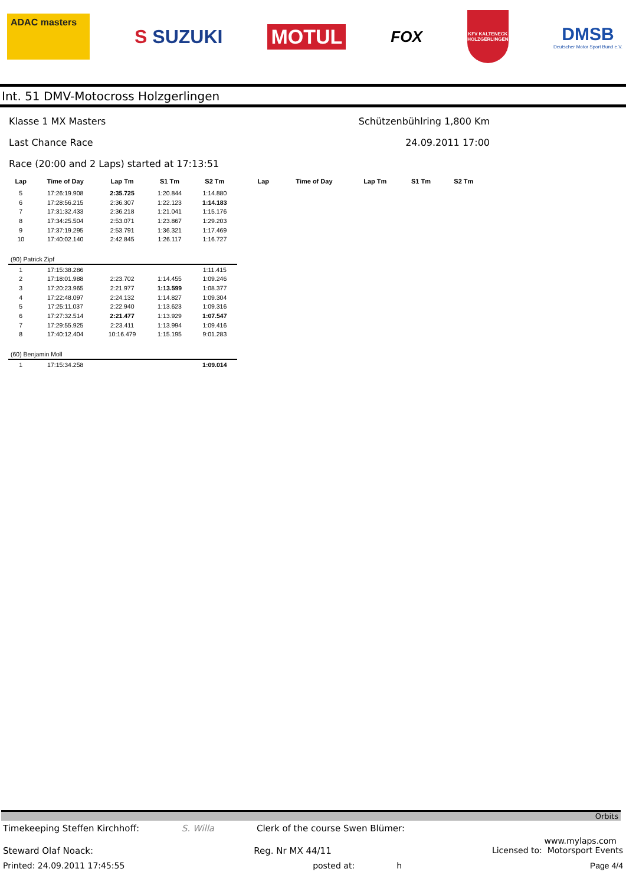ADAC masters
S SUZUKI MOTUL
FOX
KFV KALTENECK HOLZGERLINGEN
DMSB
Deutscher Motor Sport Bund e.V.
Int. 51 DMV-Motocross Holzgerlingen
Klasse 1 MX Masters Schützenbühlring 1,800 Km
Last Chance Race 24.09.2011 17:00
Race (20:00 and 2 Laps) started at 17:13:51
| Lap | Time of Day | Lap Tm | S1 Tm | S2 Tm |
| --- | --- | --- | --- | --- |
| 5 | 17:26:19.908 | 2:35.725 | 1:20.844 | 1:14.880 |
| 6 | 17:28:56.215 | 2:36.307 | 1:22.123 | 1:14.183 |
| 7 | 17:31:32.433 | 2:36.218 | 1:21.041 | 1:15.176 |
| 8 | 17:34:25.504 | 2:53.071 | 1:23.867 | 1:29.203 |
| 9 | 17:37:19.295 | 2:53.791 | 1:36.321 | 1:17.469 |
| 10 | 17:40:02.140 | 2:42.845 | 1:26.117 | 1:16.727 |
| (90) Patrick Zipf | | | | |
| 1 | 17:15:38.286 | | | 1:11.415 |
| 2 | 17:18:01.988 | 2:23.702 | 1:14.455 | 1:09.246 |
| 3 | 17:20:23.965 | 2:21.977 | 1:13.599 | 1:08.377 |
| 4 | 17:22:48.097 | 2:24.132 | 1:14.827 | 1:09.304 |
| 5 | 17:25:11.037 | 2:22.940 | 1:13.623 | 1:09.316 |
| 6 | 17:27:32.514 | 2:21.477 | 1:13.929 | 1:07.547 |
| 7 | 17:29:55.925 | 2:23.411 | 1:13.994 | 1:09.416 |
| 8 | 17:40:12.404 | 10:16.479 | 1:15.195 | 9:01.283 |
| (60) Benjamin Moll | | | | |
| 1 | 17:15:34.258 | | | 1:09.014 |
| Lap | Time of Day | Lap Tm | S1 Tm | S2 Tm |
| --- | --- | --- | --- | --- |
Orbits
Timekeeping Steffen Kirchhoff: S. Willa Clerk of the course Swen Blümer:
www.mylaps.com
Steward Olaf Noack: Reg. Nr MX 44/11 Licensed to: Motorsport Events
Printed: 24.09.2011 17:45:55 posted at: h Page 4/4